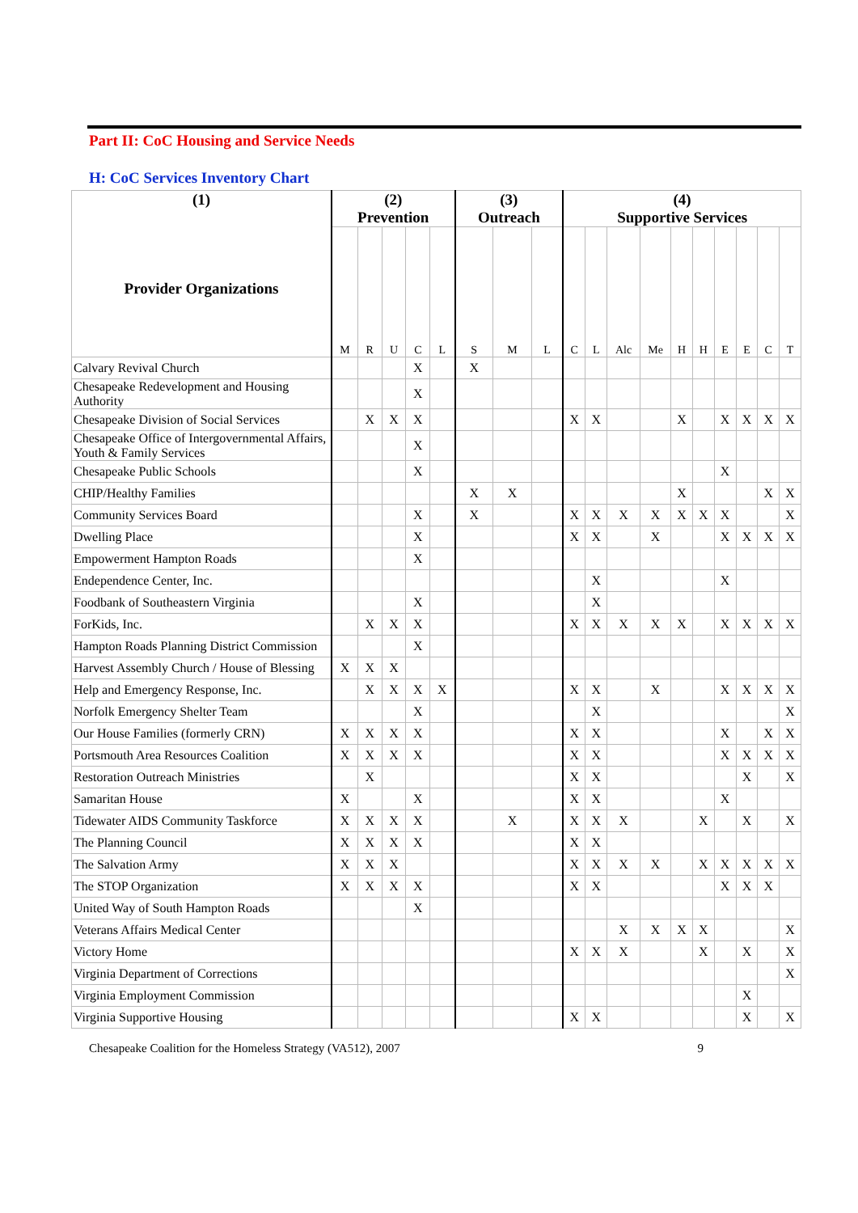Part II: CoC Housing and Service Needs
H: CoC Services Inventory Chart
| (1) Provider Organizations | (2) Prevention | | | | | (3) Outreach | | | (4) Supportive Services | | | | | | | | | |
| --- | --- | --- | --- | --- | --- | --- | --- | --- | --- | --- | --- | --- | --- | --- | --- | --- | --- | --- |
| | M | R | U | C | L | S | M | L | C | L | Alc | Me | H | H | E | E | C | T |
| Calvary Revival Church | | | | X | | X | | | | | | | | | | | | |
| Chesapeake Redevelopment and Housing Authority | | | | X | | | | | | | | | | | | | | |
| Chesapeake Division of Social Services | | X | X | X | | | | | X | X | | | X | | X | X | X | X |
| Chesapeake Office of Intergovernmental Affairs, Youth & Family Services | | | | X | | | | | | | | | | | | | | |
| Chesapeake Public Schools | | | | X | | | | | | | | | | | X | | | |
| CHIP/Healthy Families | | | | | | X | X | | | | | | X | | | | X | X |
| Community Services Board | | | | X | | X | | | X | X | X | X | X | X | X | | | X |
| Dwelling Place | | | | X | | | | | X | X | | X | | | X | X | X | X |
| Empowerment Hampton Roads | | | | X | | | | | | | | | | | | | | |
| Endependence Center, Inc. | | | | | | | | | | X | | | | | X | | | |
| Foodbank of Southeastern Virginia | | | | X | | | | | | X | | | | | | | | |
| ForKids, Inc. | | X | X | X | | | | | X | X | X | X | X | | X | X | X | X |
| Hampton Roads Planning District Commission | | | | X | | | | | | | | | | | | | | |
| Harvest Assembly Church / House of Blessing | X | X | X | | | | | | | | | | | | | | | |
| Help and Emergency Response, Inc. | | X | X | X | X | | | | X | X | | X | | | X | X | X | X |
| Norfolk Emergency Shelter Team | | | | X | | | | | | X | | | | | | | | X |
| Our House Families (formerly CRN) | X | X | X | X | | | | | X | X | | | | | X | | X | X |
| Portsmouth Area Resources Coalition | X | X | X | X | | | | | X | X | | | | | X | X | X | X |
| Restoration Outreach Ministries | | X | | | | | | | X | X | | | | | | X | | X |
| Samaritan House | X | | | X | | | | | X | X | | | | | X | | | |
| Tidewater AIDS Community Taskforce | X | X | X | X | | | X | | X | X | X | | | X | | X | | X |
| The Planning Council | X | X | X | X | | | | | X | X | | | | | | | | |
| The Salvation Army | X | X | X | | | | | | X | X | X | X | | X | X | X | X | X |
| The STOP Organization | X | X | X | X | | | | | X | X | | | | | X | X | X | |
| United Way of South Hampton Roads | | | | X | | | | | | | | | | | | | | |
| Veterans Affairs Medical Center | | | | | | | | | | | X | X | X | X | | | | X |
| Victory Home | | | | | | | | | X | X | X | | | X | | X | | X |
| Virginia Department of Corrections | | | | | | | | | | | | | | | | | | X |
| Virginia Employment Commission | | | | | | | | | | | | | | | | X | | |
| Virginia Supportive Housing | | | | | | | | | X | X | | | | | | X | | X |
Chesapeake Coalition for the Homeless Strategy (VA512), 2007 9